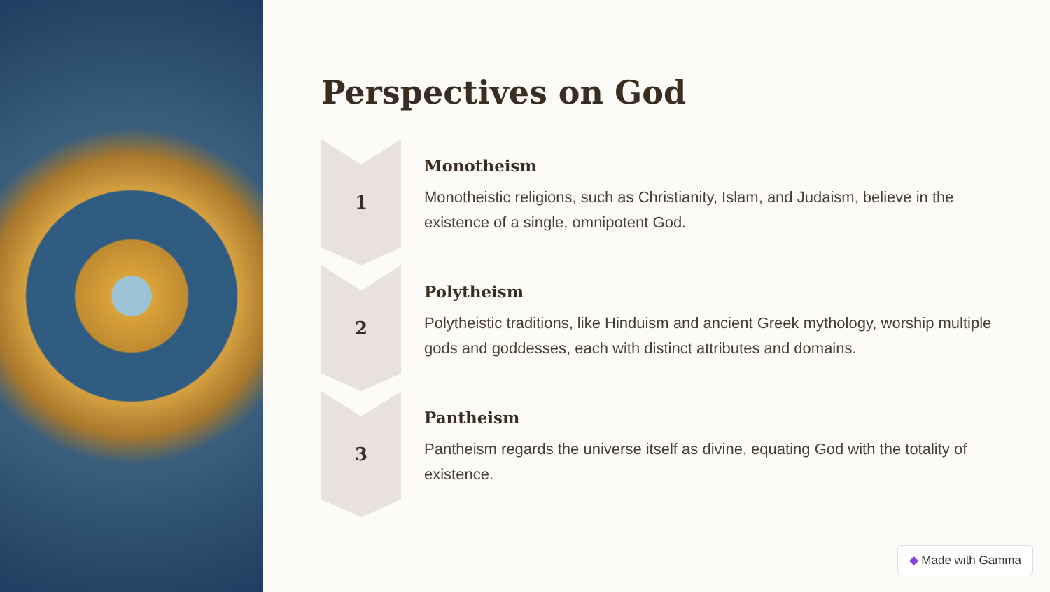Perspectives on God
1
Monotheism
Monotheistic religions, such as Christianity, Islam, and Judaism, believe in the existence of a single, omnipotent God.
2
Polytheism
Polytheistic traditions, like Hinduism and ancient Greek mythology, worship multiple gods and goddesses, each with distinct attributes and domains.
3
Pantheism
Pantheism regards the universe itself as divine, equating God with the totality of existence.
◆ Made with Gamma